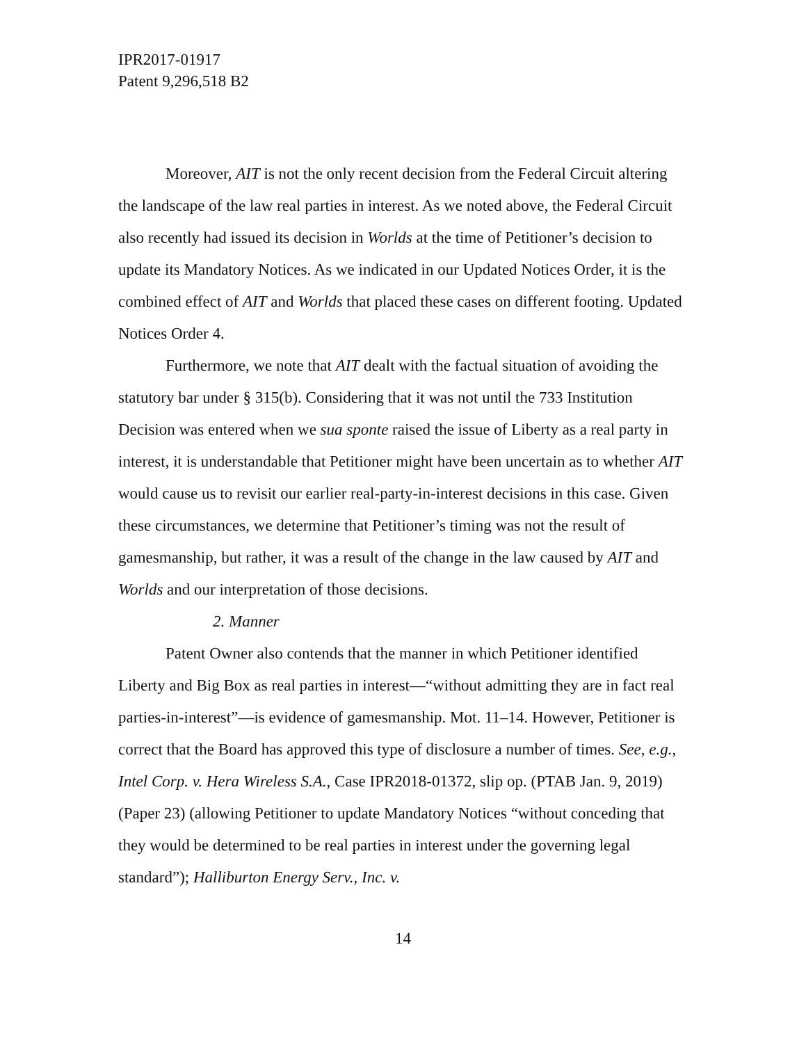IPR2017-01917
Patent 9,296,518 B2
Moreover, AIT is not the only recent decision from the Federal Circuit altering the landscape of the law real parties in interest. As we noted above, the Federal Circuit also recently had issued its decision in Worlds at the time of Petitioner’s decision to update its Mandatory Notices. As we indicated in our Updated Notices Order, it is the combined effect of AIT and Worlds that placed these cases on different footing. Updated Notices Order 4.
Furthermore, we note that AIT dealt with the factual situation of avoiding the statutory bar under § 315(b). Considering that it was not until the 733 Institution Decision was entered when we sua sponte raised the issue of Liberty as a real party in interest, it is understandable that Petitioner might have been uncertain as to whether AIT would cause us to revisit our earlier real-party-in-interest decisions in this case. Given these circumstances, we determine that Petitioner’s timing was not the result of gamesmanship, but rather, it was a result of the change in the law caused by AIT and Worlds and our interpretation of those decisions.
2. Manner
Patent Owner also contends that the manner in which Petitioner identified Liberty and Big Box as real parties in interest—“without admitting they are in fact real parties-in-interest”—is evidence of gamesmanship. Mot. 11–14. However, Petitioner is correct that the Board has approved this type of disclosure a number of times. See, e.g., Intel Corp. v. Hera Wireless S.A., Case IPR2018-01372, slip op. (PTAB Jan. 9, 2019) (Paper 23) (allowing Petitioner to update Mandatory Notices “without conceding that they would be determined to be real parties in interest under the governing legal standard”); Halliburton Energy Serv., Inc. v.
14